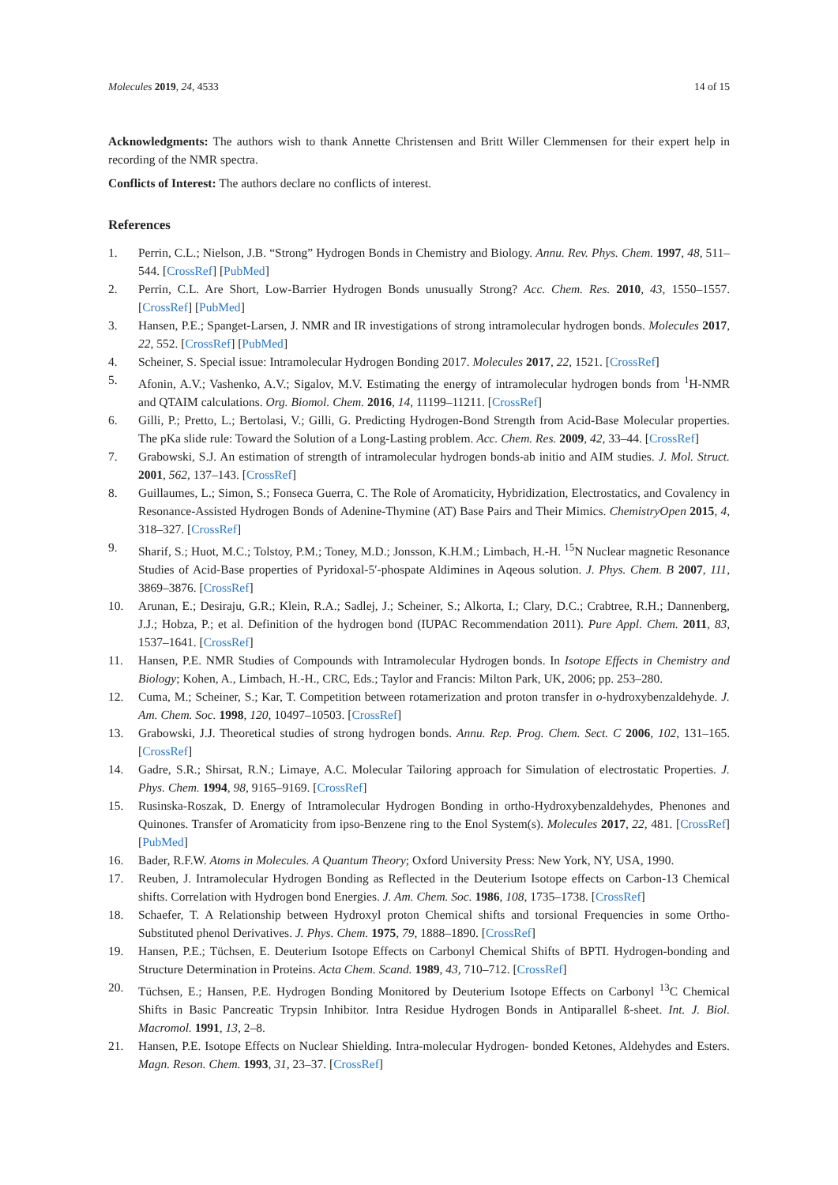Molecules 2019, 24, 4533 14 of 15
Acknowledgments: The authors wish to thank Annette Christensen and Britt Willer Clemmensen for their expert help in recording of the NMR spectra.
Conflicts of Interest: The authors declare no conflicts of interest.
References
1. Perrin, C.L.; Nielson, J.B. “Strong” Hydrogen Bonds in Chemistry and Biology. Annu. Rev. Phys. Chem. 1997, 48, 511–544. [CrossRef] [PubMed]
2. Perrin, C.L. Are Short, Low-Barrier Hydrogen Bonds unusually Strong? Acc. Chem. Res. 2010, 43, 1550–1557. [CrossRef] [PubMed]
3. Hansen, P.E.; Spanget-Larsen, J. NMR and IR investigations of strong intramolecular hydrogen bonds. Molecules 2017, 22, 552. [CrossRef] [PubMed]
4. Scheiner, S. Special issue: Intramolecular Hydrogen Bonding 2017. Molecules 2017, 22, 1521. [CrossRef]
5. Afonin, A.V.; Vashenko, A.V.; Sigalov, M.V. Estimating the energy of intramolecular hydrogen bonds from <sup>1</sup>H-NMR and QTAIM calculations. Org. Biomol. Chem. 2016, 14, 11199–11211. [CrossRef]
6. Gilli, P.; Pretto, L.; Bertolasi, V.; Gilli, G. Predicting Hydrogen-Bond Strength from Acid-Base Molecular properties. The pKa slide rule: Toward the Solution of a Long-Lasting problem. Acc. Chem. Res. 2009, 42, 33–44. [CrossRef]
7. Grabowski, S.J. An estimation of strength of intramolecular hydrogen bonds-ab initio and AIM studies. J. Mol. Struct. 2001, 562, 137–143. [CrossRef]
8. Guillaumes, L.; Simon, S.; Fonseca Guerra, C. The Role of Aromaticity, Hybridization, Electrostatics, and Covalency in Resonance-Assisted Hydrogen Bonds of Adenine-Thymine (AT) Base Pairs and Their Mimics. ChemistryOpen 2015, 4, 318–327. [CrossRef]
9. Sharif, S.; Huot, M.C.; Tolstoy, P.M.; Toney, M.D.; Jonsson, K.H.M.; Limbach, H.-H. <sup>15</sup>N Nuclear magnetic Resonance Studies of Acid-Base properties of Pyridoxal-5′-phospate Aldimines in Aqeous solution. J. Phys. Chem. B 2007, 111, 3869–3876. [CrossRef]
10. Arunan, E.; Desiraju, G.R.; Klein, R.A.; Sadlej, J.; Scheiner, S.; Alkorta, I.; Clary, D.C.; Crabtree, R.H.; Dannenberg, J.J.; Hobza, P.; et al. Definition of the hydrogen bond (IUPAC Recommendation 2011). Pure Appl. Chem. 2011, 83, 1537–1641. [CrossRef]
11. Hansen, P.E. NMR Studies of Compounds with Intramolecular Hydrogen bonds. In Isotope Effects in Chemistry and Biology; Kohen, A., Limbach, H.-H., CRC, Eds.; Taylor and Francis: Milton Park, UK, 2006; pp. 253–280.
12. Cuma, M.; Scheiner, S.; Kar, T. Competition between rotamerization and proton transfer in o-hydroxybenzaldehyde. J. Am. Chem. Soc. 1998, 120, 10497–10503. [CrossRef]
13. Grabowski, J.J. Theoretical studies of strong hydrogen bonds. Annu. Rep. Prog. Chem. Sect. C 2006, 102, 131–165. [CrossRef]
14. Gadre, S.R.; Shirsat, R.N.; Limaye, A.C. Molecular Tailoring approach for Simulation of electrostatic Properties. J. Phys. Chem. 1994, 98, 9165–9169. [CrossRef]
15. Rusinska-Roszak, D. Energy of Intramolecular Hydrogen Bonding in ortho-Hydroxybenzaldehydes, Phenones and Quinones. Transfer of Aromaticity from ipso-Benzene ring to the Enol System(s). Molecules 2017, 22, 481. [CrossRef] [PubMed]
16. Bader, R.F.W. Atoms in Molecules. A Quantum Theory; Oxford University Press: New York, NY, USA, 1990.
17. Reuben, J. Intramolecular Hydrogen Bonding as Reflected in the Deuterium Isotope effects on Carbon-13 Chemical shifts. Correlation with Hydrogen bond Energies. J. Am. Chem. Soc. 1986, 108, 1735–1738. [CrossRef]
18. Schaefer, T. A Relationship between Hydroxyl proton Chemical shifts and torsional Frequencies in some Ortho-Substituted phenol Derivatives. J. Phys. Chem. 1975, 79, 1888–1890. [CrossRef]
19. Hansen, P.E.; Tüchsen, E. Deuterium Isotope Effects on Carbonyl Chemical Shifts of BPTI. Hydrogen-bonding and Structure Determination in Proteins. Acta Chem. Scand. 1989, 43, 710–712. [CrossRef]
20. Tüchsen, E.; Hansen, P.E. Hydrogen Bonding Monitored by Deuterium Isotope Effects on Carbonyl <sup>13</sup>C Chemical Shifts in Basic Pancreatic Trypsin Inhibitor. Intra Residue Hydrogen Bonds in Antiparallel ß-sheet. Int. J. Biol. Macromol. 1991, 13, 2–8.
21. Hansen, P.E. Isotope Effects on Nuclear Shielding. Intra-molecular Hydrogen- bonded Ketones, Aldehydes and Esters. Magn. Reson. Chem. 1993, 31, 23–37. [CrossRef]